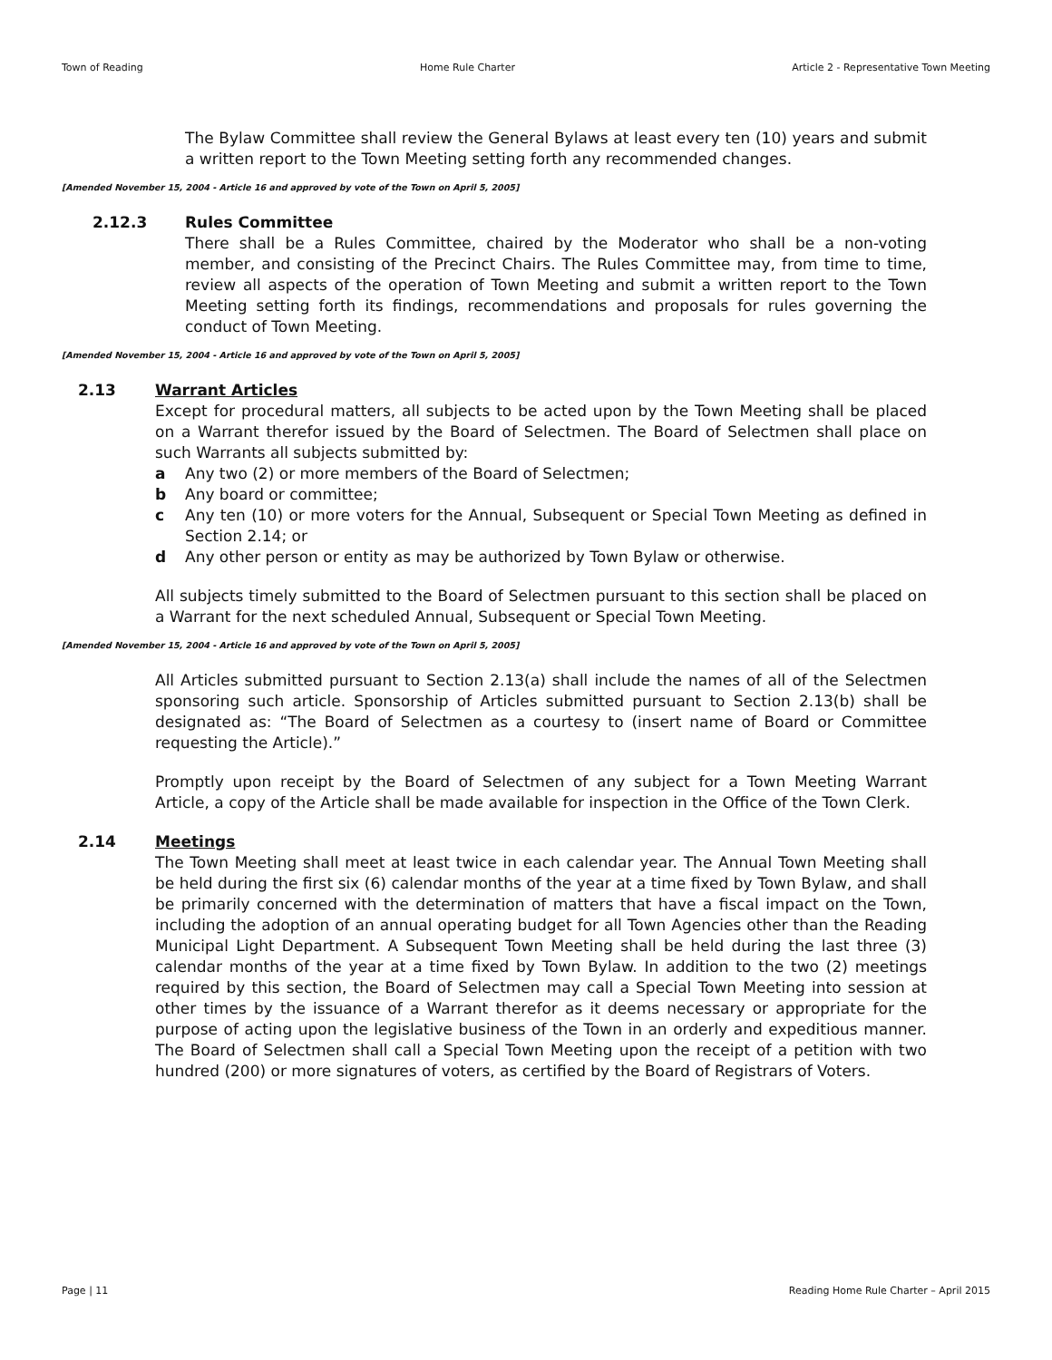Town of Reading Home Rule Charter Article 2 - Representative Town Meeting
The Bylaw Committee shall review the General Bylaws at least every ten (10) years and submit a written report to the Town Meeting setting forth any recommended changes.
[Amended November 15, 2004 - Article 16 and approved by vote of the Town on April 5, 2005]
2.12.3 Rules Committee
There shall be a Rules Committee, chaired by the Moderator who shall be a non-voting member, and consisting of the Precinct Chairs. The Rules Committee may, from time to time, review all aspects of the operation of Town Meeting and submit a written report to the Town Meeting setting forth its findings, recommendations and proposals for rules governing the conduct of Town Meeting.
[Amended November 15, 2004 - Article 16 and approved by vote of the Town on April 5, 2005]
2.13 Warrant Articles
Except for procedural matters, all subjects to be acted upon by the Town Meeting shall be placed on a Warrant therefor issued by the Board of Selectmen. The Board of Selectmen shall place on such Warrants all subjects submitted by:
a Any two (2) or more members of the Board of Selectmen;
b Any board or committee;
c Any ten (10) or more voters for the Annual, Subsequent or Special Town Meeting as defined in Section 2.14; or
d Any other person or entity as may be authorized by Town Bylaw or otherwise.
All subjects timely submitted to the Board of Selectmen pursuant to this section shall be placed on a Warrant for the next scheduled Annual, Subsequent or Special Town Meeting.
[Amended November 15, 2004 - Article 16 and approved by vote of the Town on April 5, 2005]
All Articles submitted pursuant to Section 2.13(a) shall include the names of all of the Selectmen sponsoring such article. Sponsorship of Articles submitted pursuant to Section 2.13(b) shall be designated as: “The Board of Selectmen as a courtesy to (insert name of Board or Committee requesting the Article).”
Promptly upon receipt by the Board of Selectmen of any subject for a Town Meeting Warrant Article, a copy of the Article shall be made available for inspection in the Office of the Town Clerk.
2.14 Meetings
The Town Meeting shall meet at least twice in each calendar year. The Annual Town Meeting shall be held during the first six (6) calendar months of the year at a time fixed by Town Bylaw, and shall be primarily concerned with the determination of matters that have a fiscal impact on the Town, including the adoption of an annual operating budget for all Town Agencies other than the Reading Municipal Light Department. A Subsequent Town Meeting shall be held during the last three (3) calendar months of the year at a time fixed by Town Bylaw. In addition to the two (2) meetings required by this section, the Board of Selectmen may call a Special Town Meeting into session at other times by the issuance of a Warrant therefor as it deems necessary or appropriate for the purpose of acting upon the legislative business of the Town in an orderly and expeditious manner. The Board of Selectmen shall call a Special Town Meeting upon the receipt of a petition with two hundred (200) or more signatures of voters, as certified by the Board of Registrars of Voters.
Page | 11 Reading Home Rule Charter – April 2015